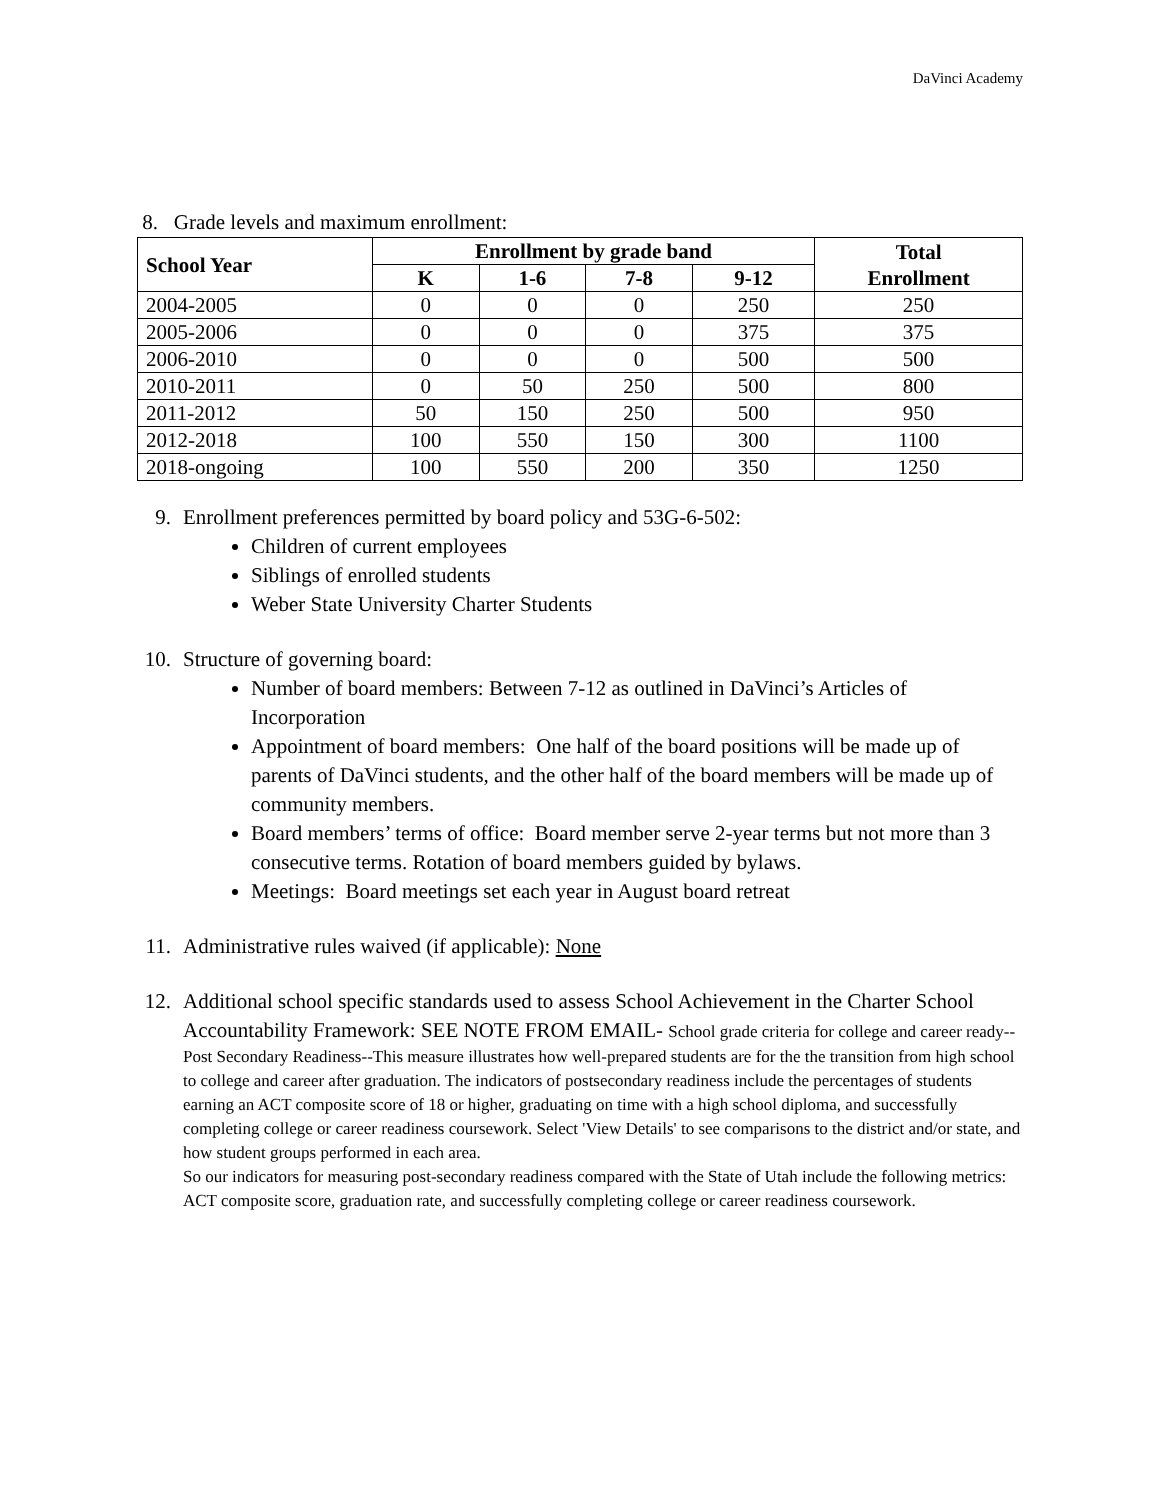DaVinci Academy
8. Grade levels and maximum enrollment:
| School Year | Enrollment by grade band | | | | Total Enrollment |
| --- | --- | --- | --- | --- | --- |
| | K | 1-6 | 7-8 | 9-12 | |
| 2004-2005 | 0 | 0 | 0 | 250 | 250 |
| 2005-2006 | 0 | 0 | 0 | 375 | 375 |
| 2006-2010 | 0 | 0 | 0 | 500 | 500 |
| 2010-2011 | 0 | 50 | 250 | 500 | 800 |
| 2011-2012 | 50 | 150 | 250 | 500 | 950 |
| 2012-2018 | 100 | 550 | 150 | 300 | 1100 |
| 2018-ongoing | 100 | 550 | 200 | 350 | 1250 |
9. Enrollment preferences permitted by board policy and 53G-6-502:
Children of current employees
Siblings of enrolled students
Weber State University Charter Students
10. Structure of governing board:
Number of board members: Between 7-12 as outlined in DaVinci’s Articles of Incorporation
Appointment of board members: One half of the board positions will be made up of parents of DaVinci students, and the other half of the board members will be made up of community members.
Board members’ terms of office: Board member serve 2-year terms but not more than 3 consecutive terms. Rotation of board members guided by bylaws.
Meetings: Board meetings set each year in August board retreat
11. Administrative rules waived (if applicable): None
12. Additional school specific standards used to assess School Achievement in the Charter School Accountability Framework: SEE NOTE FROM EMAIL- School grade criteria for college and career ready--
Post Secondary Readiness--This measure illustrates how well-prepared students are for the the transition from high school to college and career after graduation. The indicators of postsecondary readiness include the percentages of students earning an ACT composite score of 18 or higher, graduating on time with a high school diploma, and successfully completing college or career readiness coursework. Select 'View Details' to see comparisons to the district and/or state, and how student groups performed in each area.
So our indicators for measuring post-secondary readiness compared with the State of Utah include the following metrics: ACT composite score, graduation rate, and successfully completing college or career readiness coursework.